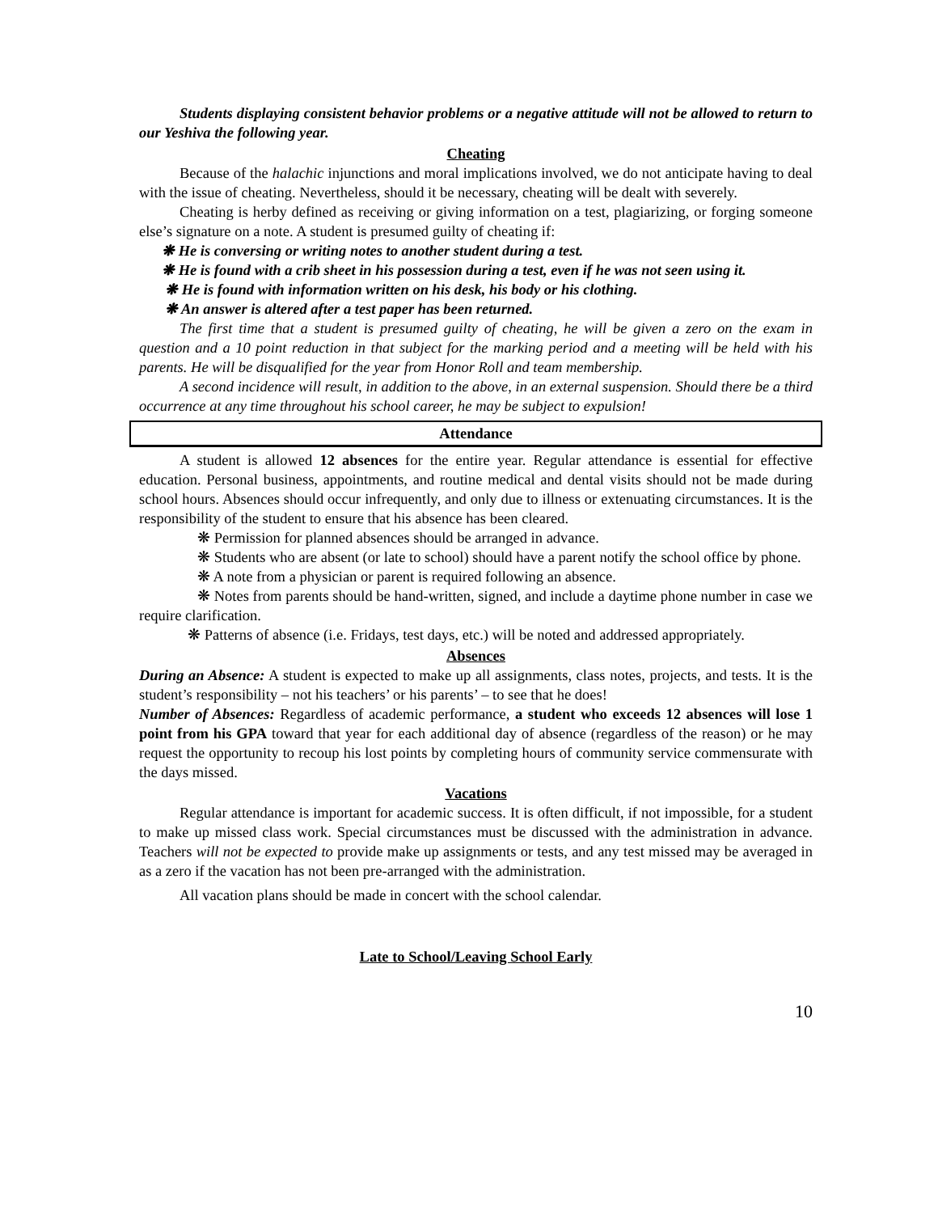Students displaying consistent behavior problems or a negative attitude will not be allowed to return to our Yeshiva the following year.
Cheating
Because of the halachic injunctions and moral implications involved, we do not anticipate having to deal with the issue of cheating. Nevertheless, should it be necessary, cheating will be dealt with severely.
Cheating is herby defined as receiving or giving information on a test, plagiarizing, or forging someone else’s signature on a note. A student is presumed guilty of cheating if:
❋ He is conversing or writing notes to another student during a test.
❋ He is found with a crib sheet in his possession during a test, even if he was not seen using it.
❋ He is found with information written on his desk, his body or his clothing.
❋ An answer is altered after a test paper has been returned.
The first time that a student is presumed guilty of cheating, he will be given a zero on the exam in question and a 10 point reduction in that subject for the marking period and a meeting will be held with his parents. He will be disqualified for the year from Honor Roll and team membership.
A second incidence will result, in addition to the above, in an external suspension. Should there be a third occurrence at any time throughout his school career, he may be subject to expulsion!
Attendance
A student is allowed 12 absences for the entire year. Regular attendance is essential for effective education. Personal business, appointments, and routine medical and dental visits should not be made during school hours. Absences should occur infrequently, and only due to illness or extenuating circumstances. It is the responsibility of the student to ensure that his absence has been cleared.
❋ Permission for planned absences should be arranged in advance.
❋ Students who are absent (or late to school) should have a parent notify the school office by phone.
❋ A note from a physician or parent is required following an absence.
❋ Notes from parents should be hand-written, signed, and include a daytime phone number in case we require clarification.
❋ Patterns of absence (i.e. Fridays, test days, etc.) will be noted and addressed appropriately.
Absences
During an Absence: A student is expected to make up all assignments, class notes, projects, and tests. It is the student’s responsibility – not his teachers’ or his parents’ – to see that he does!
Number of Absences: Regardless of academic performance, a student who exceeds 12 absences will lose 1 point from his GPA toward that year for each additional day of absence (regardless of the reason) or he may request the opportunity to recoup his lost points by completing hours of community service commensurate with the days missed.
Vacations
Regular attendance is important for academic success. It is often difficult, if not impossible, for a student to make up missed class work. Special circumstances must be discussed with the administration in advance. Teachers will not be expected to provide make up assignments or tests, and any test missed may be averaged in as a zero if the vacation has not been pre-arranged with the administration.
All vacation plans should be made in concert with the school calendar.
Late to School/Leaving School Early
10